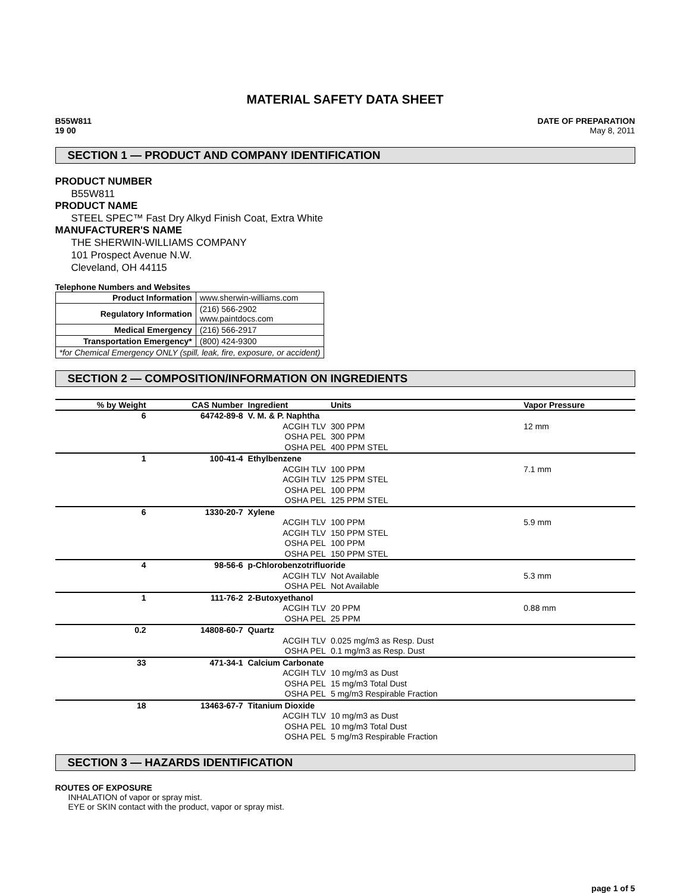MATERIAL SAFETY DATA SHEET
B55W811
19 00
DATE OF PREPARATION
May 8, 2011
SECTION 1 — PRODUCT AND COMPANY IDENTIFICATION
PRODUCT NUMBER
B55W811
PRODUCT NAME
STEEL SPEC™ Fast Dry Alkyd Finish Coat, Extra White
MANUFACTURER'S NAME
THE SHERWIN-WILLIAMS COMPANY
101 Prospect Avenue N.W.
Cleveland, OH 44115
Telephone Numbers and Websites
| Product Information | www.sherwin-williams.com |
| Regulatory Information | (216) 566-2902 www.paintdocs.com |
| Medical Emergency | (216) 566-2917 |
| Transportation Emergency* | (800) 424-9300 |
| *for Chemical Emergency ONLY (spill, leak, fire, exposure, or accident) | |
SECTION 2 — COMPOSITION/INFORMATION ON INGREDIENTS
| % by Weight | CAS Number | Ingredient | Units | Vapor Pressure |
| --- | --- | --- | --- | --- |
| 6 | 64742-89-8 | V. M. & P. Naphtha | | |
| | | ACGIH TLV | 300 PPM | 12 mm |
| | | OSHA PEL | 300 PPM | |
| | | OSHA PEL | 400 PPM STEL | |
| 1 | 100-41-4 | Ethylbenzene | | |
| | | ACGIH TLV | 100 PPM | 7.1 mm |
| | | ACGIH TLV | 125 PPM STEL | |
| | | OSHA PEL | 100 PPM | |
| | | OSHA PEL | 125 PPM STEL | |
| 6 | 1330-20-7 | Xylene | | |
| | | ACGIH TLV | 100 PPM | 5.9 mm |
| | | ACGIH TLV | 150 PPM STEL | |
| | | OSHA PEL | 100 PPM | |
| | | OSHA PEL | 150 PPM STEL | |
| 4 | 98-56-6 | p-Chlorobenzotrifluoride | | |
| | | ACGIH TLV | Not Available | 5.3 mm |
| | | OSHA PEL | Not Available | |
| 1 | 111-76-2 | 2-Butoxyethanol | | |
| | | ACGIH TLV | 20 PPM | 0.88 mm |
| | | OSHA PEL | 25 PPM | |
| 0.2 | 14808-60-7 | Quartz | | |
| | | ACGIH TLV | 0.025 mg/m3 as Resp. Dust | |
| | | OSHA PEL | 0.1 mg/m3 as Resp. Dust | |
| 33 | 471-34-1 | Calcium Carbonate | | |
| | | ACGIH TLV | 10 mg/m3 as Dust | |
| | | OSHA PEL | 15 mg/m3 Total Dust | |
| | | OSHA PEL | 5 mg/m3 Respirable Fraction | |
| 18 | 13463-67-7 | Titanium Dioxide | | |
| | | ACGIH TLV | 10 mg/m3 as Dust | |
| | | OSHA PEL | 10 mg/m3 Total Dust | |
| | | OSHA PEL | 5 mg/m3 Respirable Fraction | |
SECTION 3 — HAZARDS IDENTIFICATION
ROUTES OF EXPOSURE
INHALATION of vapor or spray mist.
EYE or SKIN contact with the product, vapor or spray mist.
page 1 of 5